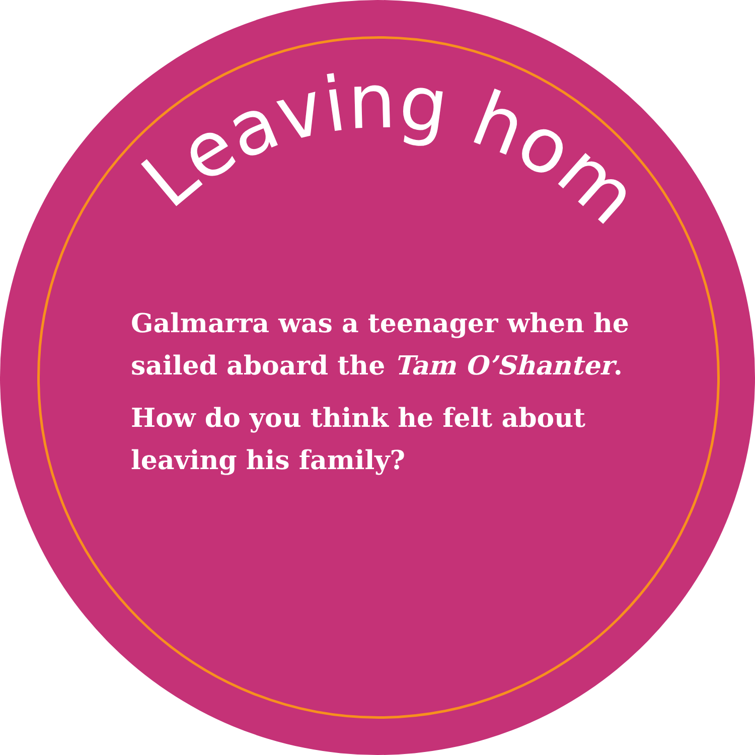Leaving home
Galmarra was a teenager when he sailed aboard the Tam O’Shanter.
How do you think he felt about leaving his family?